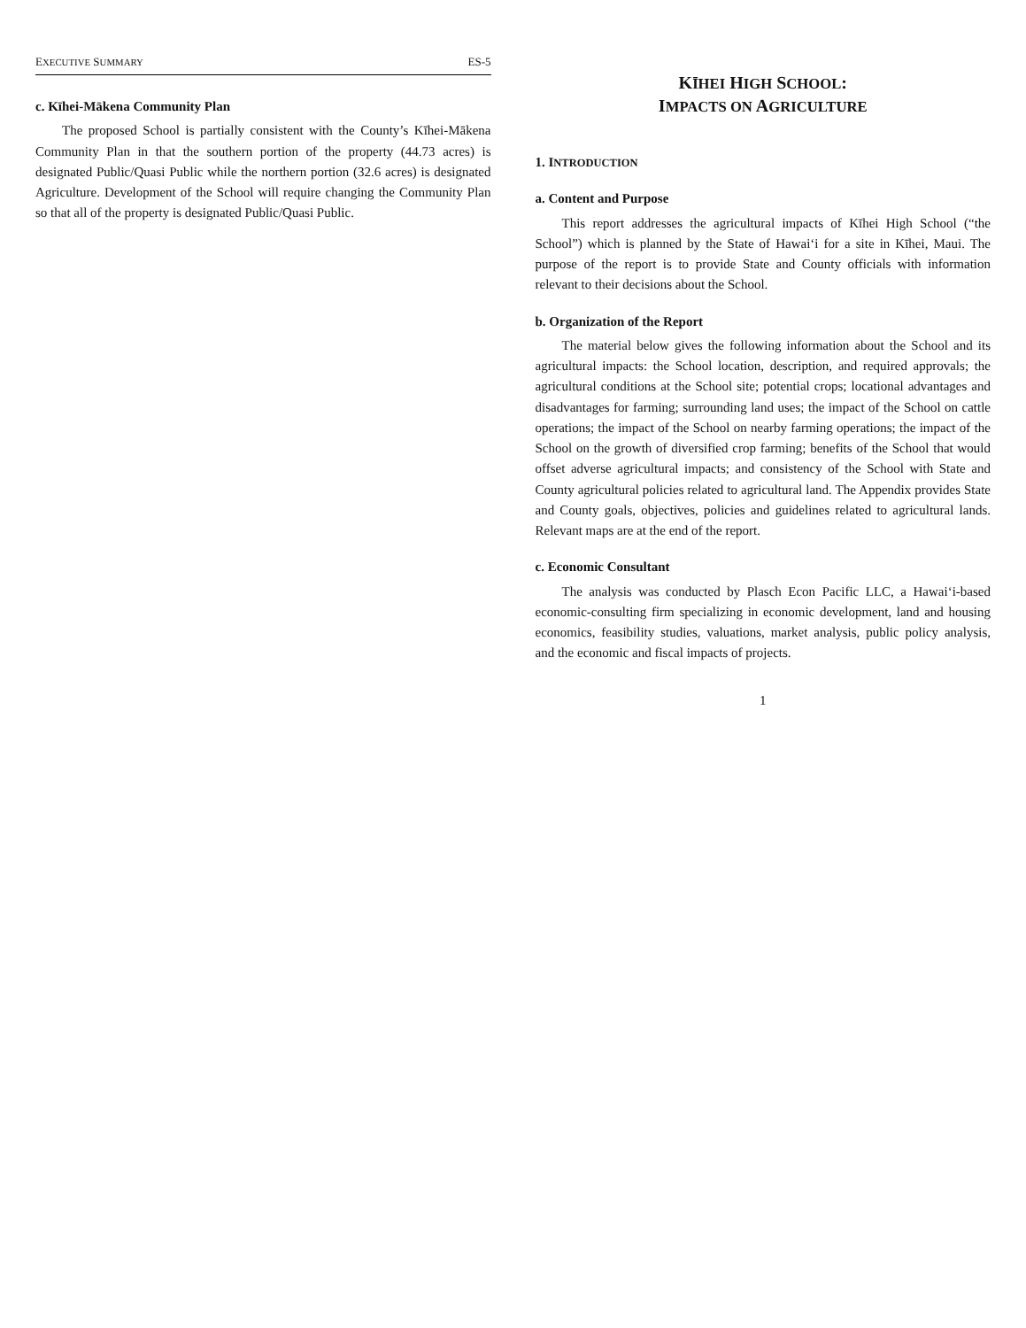EXECUTIVE SUMMARY ES-5
c. Kīhei-Mākena Community Plan
The proposed School is partially consistent with the County’s Kīhei-Mākena Community Plan in that the southern portion of the property (44.73 acres) is designated Public/Quasi Public while the northern portion (32.6 acres) is designated Agriculture. Development of the School will require changing the Community Plan so that all of the property is designated Public/Quasi Public.
KĪHEI HIGH SCHOOL:
IMPACTS ON AGRICULTURE
1. INTRODUCTION
a. Content and Purpose
This report addresses the agricultural impacts of Kīhei High School (“the School”) which is planned by the State of Hawai‘i for a site in Kīhei, Maui. The purpose of the report is to provide State and County officials with information relevant to their decisions about the School.
b. Organization of the Report
The material below gives the following information about the School and its agricultural impacts: the School location, description, and required approvals; the agricultural conditions at the School site; potential crops; locational advantages and disadvantages for farming; surrounding land uses; the impact of the School on cattle operations; the impact of the School on nearby farming operations; the impact of the School on the growth of diversified crop farming; benefits of the School that would offset adverse agricultural impacts; and consistency of the School with State and County agricultural policies related to agricultural land. The Appendix provides State and County goals, objectives, policies and guidelines related to agricultural lands. Relevant maps are at the end of the report.
c. Economic Consultant
The analysis was conducted by Plasch Econ Pacific LLC, a Hawai‘i-based economic-consulting firm specializing in economic development, land and housing economics, feasibility studies, valuations, market analysis, public policy analysis, and the economic and fiscal impacts of projects.
1